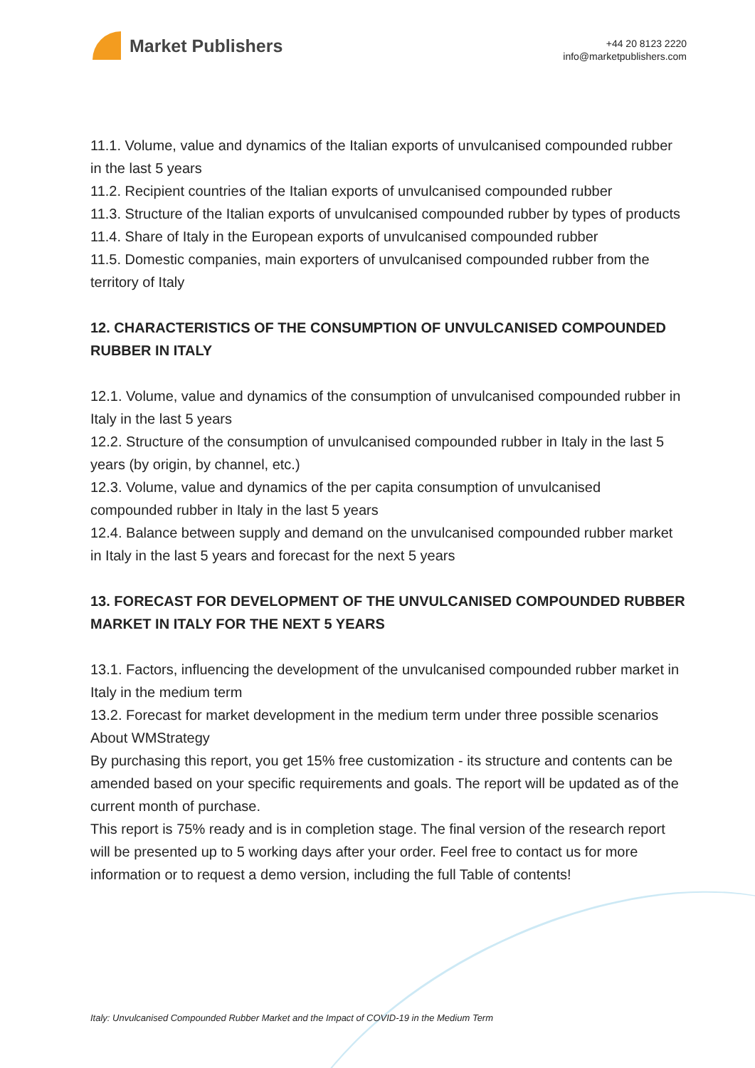Market Publishers
+44 20 8123 2220
info@marketpublishers.com
11.1. Volume, value and dynamics of the Italian exports of unvulcanised compounded rubber in the last 5 years
11.2. Recipient countries of the Italian exports of unvulcanised compounded rubber
11.3. Structure of the Italian exports of unvulcanised compounded rubber by types of products
11.4. Share of Italy in the European exports of unvulcanised compounded rubber
11.5. Domestic companies, main exporters of unvulcanised compounded rubber from the territory of Italy
12. CHARACTERISTICS OF THE CONSUMPTION OF UNVULCANISED COMPOUNDED RUBBER IN ITALY
12.1. Volume, value and dynamics of the consumption of unvulcanised compounded rubber in Italy in the last 5 years
12.2. Structure of the consumption of unvulcanised compounded rubber in Italy in the last 5 years (by origin, by channel, etc.)
12.3. Volume, value and dynamics of the per capita consumption of unvulcanised compounded rubber in Italy in the last 5 years
12.4. Balance between supply and demand on the unvulcanised compounded rubber market in Italy in the last 5 years and forecast for the next 5 years
13. FORECAST FOR DEVELOPMENT OF THE UNVULCANISED COMPOUNDED RUBBER MARKET IN ITALY FOR THE NEXT 5 YEARS
13.1. Factors, influencing the development of the unvulcanised compounded rubber market in Italy in the medium term
13.2. Forecast for market development in the medium term under three possible scenarios
About WMStrategy
By purchasing this report, you get 15% free customization - its structure and contents can be amended based on your specific requirements and goals. The report will be updated as of the current month of purchase.
This report is 75% ready and is in completion stage. The final version of the research report will be presented up to 5 working days after your order. Feel free to contact us for more information or to request a demo version, including the full Table of contents!
Italy: Unvulcanised Compounded Rubber Market and the Impact of COVID-19 in the Medium Term